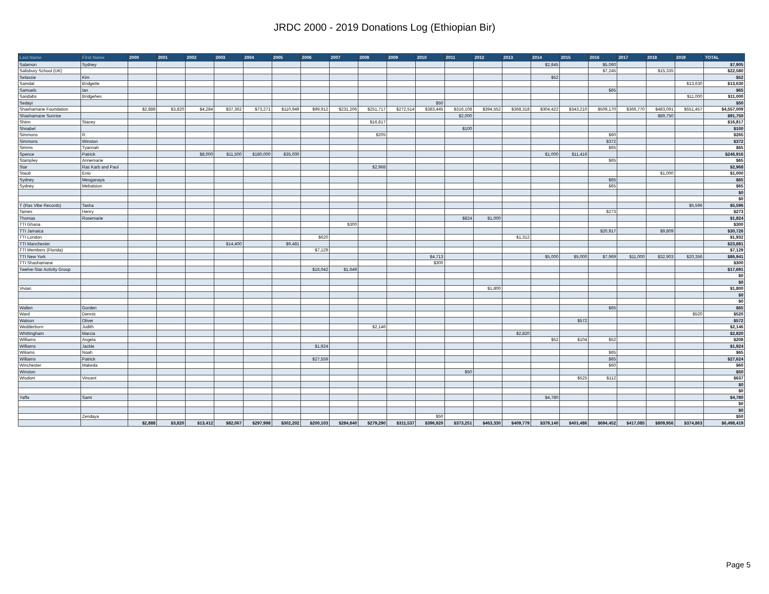JRDC 2000 - 2019 Donations Log (Ethiopian Bir)
| Last Name | First Name | 2000 | 2001 | 2002 | 2003 | 2004 | 2005 | 2006 | 2007 | 2008 | 2009 | 2010 | 2011 | 2012 | 2013 | 2014 | 2015 | 2016 | 2017 | 2018 | 2019 | TOTAL |
| --- | --- | --- | --- | --- | --- | --- | --- | --- | --- | --- | --- | --- | --- | --- | --- | --- | --- | --- | --- | --- | --- | --- |
| Salamon | Sydney | | | | | | | | | | | | | | | $2,845 | | $5,060 | | | | $7,905 |
| Salisbury School (UK) | | | | | | | | | | | | | | | | | | $7,245 | | $15,335 | | $22,580 |
| Selassie | Kim | | | | | | | | | | | | | | | $52 | | | | | | $52 |
| Samdal | Bridgette | | | | | | | | | | | | | | | | | | | | $13,630 | $13,630 |
| Samuels | Ian | | | | | | | | | | | | | | | | | $65 | | | | $65 |
| Sandabs | Bridgehes | | | | | | | | | | | | | | | | | | | | $11,000 | $11,000 |
| Sedayi | | | | | | | | | | | | $50 | | | | | | | | | | $50 |
| Shashamane Foundation | | $2,888 | $3,820 | $4,284 | $37,362 | $73,271 | $110,949 | $99,912 | $231,206 | $251,717 | $272,514 | $383,445 | $316,108 | $394,552 | $368,318 | $304,422 | $343,210 | $509,170 | $366,770 | $483,091 | $551,457 | $4,557,009 |
| Shashamane Sunrise | | | | | | | | | | | | | $2,000 | | | | | | | $89,750 | | $91,750 |
| Shinn | Stacey | | | | | | | | | $16,817 | | | | | | | | | | | | $16,817 |
| Shnabel | | | | | | | | | | | | | $100 | | | | | | | | | $100 |
| Simmons | R. | | | | | | | | | $205 | | | | | | | | $60 | | | | $265 |
| Simmons | Winston | | | | | | | | | | | | | | | | | $372 | | | | $372 |
| Simms | Tyannah | | | | | | | | | | | | | | | | | $65 | | | | $65 |
| Spence | Patrick | | | $8,000 | $11,500 | $180,000 | $35,000 | | | | | | | | | $1,000 | $11,416 | | | | | $246,916 |
| Stampley | Annemarie | | | | | | | | | | | | | | | | | $65 | | | | $65 |
| Star | Ras Karb and Paul | | | | | | | | | $2,968 | | | | | | | | | | | | $2,968 |
| Staub | Enio | | | | | | | | | | | | | | | | | | | $1,000 | | $1,000 |
| Sydney | Mesganaya | | | | | | | | | | | | | | | | | $65 | | | | $65 |
| Sydney | Mebatsion | | | | | | | | | | | | | | | | | $65 | | | | $65 |
| | | | | | | | | | | | | | | | | | | | | | | $0 |
| | | | | | | | | | | | | | | | | | | | | | | $0 |
| T (Ras Vibe Records) | Tasha | | | | | | | | | | | | | | | | | | | | $5,596 | $5,596 |
| Tames | Henry | | | | | | | | | | | | | | | | | $273 | | | | $273 |
| Thomas | Rosemarie | | | | | | | | | | | | $824 | $1,000 | | | | | | | | $1,824 |
| TTI Ghana | | | | | | | | | $300 | | | | | | | | | | | | | $300 |
| TTI Jamaica | | | | | | | | | | | | | | | | | | $20,917 | | $9,809 | | $30,726 |
| TTI London | | | | | | | | $620 | | | | | | | $1,312 | | | | | | | $1,932 |
| TTI Manchester | | | | | $14,400 | | $9,481 | | | | | | | | | | | | | | | $23,881 |
| TTI Members (Florida) | | | | | | | | $7,129 | | | | | | | | | | | | | | $7,129 |
| TTI New York | | | | | | | | | | | | $4,713 | | | | $5,000 | $5,000 | $7,969 | $11,000 | $32,903 | $20,356 | $86,941 |
| TTI Shashamane | | | | | | | | | | | | $300 | | | | | | | | | | $300 |
| Twelve-Star Activity Group | | | | | | | | $16,042 | $1,649 | | | | | | | | | | | | | $17,691 |
| | | | | | | | | | | | | | | | | | | | | | | $0 |
| | | | | | | | | | | | | | | | | | | | | | | $0 |
| Vivian | | | | | | | | | | | | | | $1,800 | | | | | | | | $1,800 |
| | | | | | | | | | | | | | | | | | | | | | | $0 |
| | | | | | | | | | | | | | | | | | | | | | | $0 |
| Wallen | Gorden | | | | | | | | | | | | | | | | | $65 | | | | $65 |
| Ward | Dennis | | | | | | | | | | | | | | | | | | | | $520 | $520 |
| Watson | Oliver | | | | | | | | | | | | | | | | $572 | | | | | $572 |
| Wedderburn | Judith | | | | | | | | | $2,146 | | | | | | | | | | | | $2,146 |
| Whittingham | Marcia | | | | | | | | | | | | | | $2,820 | | | | | | | $2,820 |
| Williams | Angela | | | | | | | | | | | | | | | $52 | $104 | $52 | | | | $208 |
| Williams | Jackie | | | | | | | $1,924 | | | | | | | | | | | | | | $1,924 |
| Wiliams | Noah | | | | | | | | | | | | | | | | | $65 | | | | $65 |
| Williams | Patrick | | | | | | | $27,559 | | | | | | | | | | $65 | | | | $27,624 |
| Winchester | Makeda | | | | | | | | | | | | | | | | | $60 | | | | $60 |
| Winston | | | | | | | | | | | | | $50 | | | | | | | | | $50 |
| Wisdom | Vincent | | | | | | | | | | | | | | | | $525 | $112 | | | | $637 |
| | | | | | | | | | | | | | | | | | | | | | | $0 |
| | | | | | | | | | | | | | | | | | | | | | | $0 |
| Yaffa | Sami | | | | | | | | | | | | | | | $4,780 | | | | | | $4,780 |
| | | | | | | | | | | | | | | | | | | | | | | $0 |
| | | | | | | | | | | | | | | | | | | | | | | $0 |
| | Zendaya | | | | | | | | | | | $50 | | | | | | | | | | $50 |
| | | $2,888 | $3,820 | $13,412 | $82,067 | $297,998 | $302,202 | $200,103 | $284,840 | $279,290 | $311,537 | $396,920 | $373,251 | $463,330 | $409,779 | $379,140 | $401,486 | $694,452 | $417,085 | $809,956 | $374,863 | $6,498,419 |
Page 5